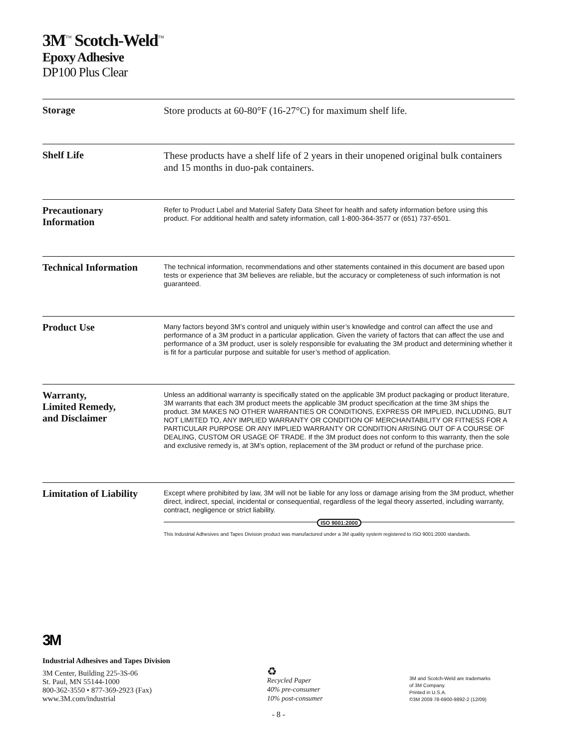3M<sup>™</sup> Scotch-Weld<sup>™</sup>
Epoxy Adhesive
DP100 Plus Clear
Storage
Store products at 60-80°F (16-27°C) for maximum shelf life.
Shelf Life
These products have a shelf life of 2 years in their unopened original bulk containers and 15 months in duo-pak containers.
Precautionary
Information
Refer to Product Label and Material Safety Data Sheet for health and safety information before using this product. For additional health and safety information, call 1-800-364-3577 or (651) 737-6501.
Technical Information
The technical information, recommendations and other statements contained in this document are based upon tests or experience that 3M believes are reliable, but the accuracy or completeness of such information is not guaranteed.
Product Use
Many factors beyond 3M’s control and uniquely within user’s knowledge and control can affect the use and performance of a 3M product in a particular application. Given the variety of factors that can affect the use and performance of a 3M product, user is solely responsible for evaluating the 3M product and determining whether it is fit for a particular purpose and suitable for user’s method of application.
Warranty,
Limited Remedy,
and Disclaimer
Unless an additional warranty is specifically stated on the applicable 3M product packaging or product literature, 3M warrants that each 3M product meets the applicable 3M product specification at the time 3M ships the product. 3M MAKES NO OTHER WARRANTIES OR CONDITIONS, EXPRESS OR IMPLIED, INCLUDING, BUT NOT LIMITED TO, ANY IMPLIED WARRANTY OR CONDITION OF MERCHANTABILITY OR FITNESS FOR A PARTICULAR PURPOSE OR ANY IMPLIED WARRANTY OR CONDITION ARISING OUT OF A COURSE OF DEALING, CUSTOM OR USAGE OF TRADE. If the 3M product does not conform to this warranty, then the sole and exclusive remedy is, at 3M’s option, replacement of the 3M product or refund of the purchase price.
Limitation of Liability
Except where prohibited by law, 3M will not be liable for any loss or damage arising from the 3M product, whether direct, indirect, special, incidental or consequential, regardless of the legal theory asserted, including warranty, contract, negligence or strict liability.
ISO 9001:2000
This Industrial Adhesives and Tapes Division product was manufactured under a 3M quality system registered to ISO 9001:2000 standards.
3M
Industrial Adhesives and Tapes Division
3M Center, Building 225-3S-06
St. Paul, MN 55144-1000
800-362-3550 • 877-369-2923 (Fax)
www.3M.com/industrial
♻
Recycled Paper
40% pre-consumer
10% post-consumer
3M and Scotch-Weld are trademarks
of 3M Company.
Printed in U.S.A.
©3M 2009 78-6900-9892-2 (12/09)
- 8 -